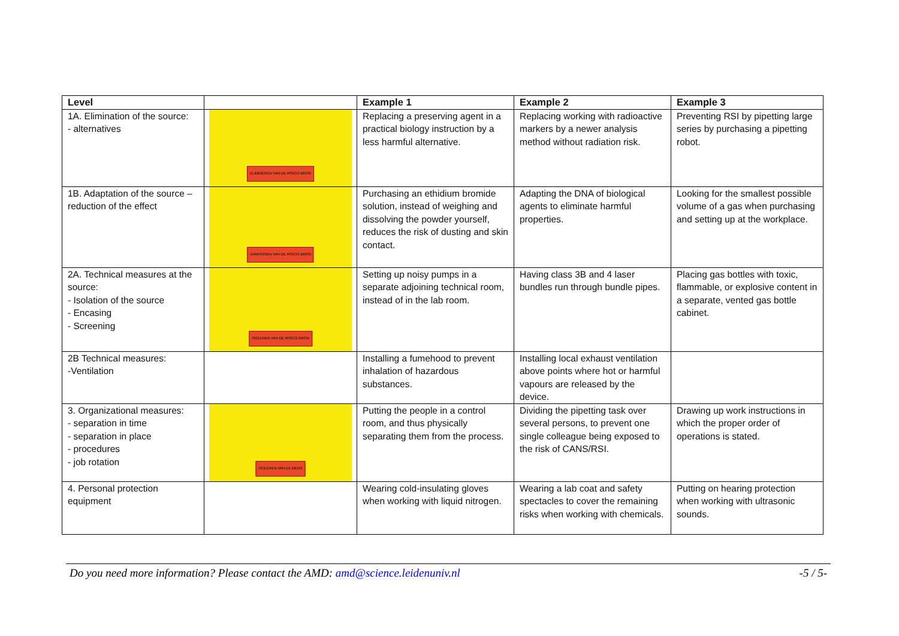| Level | | Example 1 | Example 2 | Example 3 |
| --- | --- | --- | --- | --- |
| 1A. Elimination of the source: - alternatives | ELIMINEREN VAN DE RISICO-BRON | Replacing a preserving agent in a practical biology instruction by a less harmful alternative. | Replacing working with radioactive markers by a newer analysis method without radiation risk. | Preventing RSI by pipetting large series by purchasing a pipetting robot. |
| 1B. Adaptation of the source – reduction of the effect | AANPASSEN VAN DE RISICO-BRON | Purchasing an ethidium bromide solution, instead of weighing and dissolving the powder yourself, reduces the risk of dusting and skin contact. | Adapting the DNA of biological agents to eliminate harmful properties. | Looking for the smallest possible volume of a gas when purchasing and setting up at the workplace. |
| 2A. Technical measures at the source: - Isolation of the source - Encasing - Screening | ISOLEREN VAN DE RISICO-BRON | Setting up noisy pumps in a separate adjoining technical room, instead of in the lab room. | Having class 3B and 4 laser bundles run through bundle pipes. | Placing gas bottles with toxic, flammable, or explosive content in a separate, vented gas bottle cabinet. |
| 2B Technical measures: -Ventilation | | Installing a fumehood to prevent inhalation of hazardous substances. | Installing local exhaust ventilation above points where hot or harmful vapours are released by the device. | |
| 3. Organizational measures: - separation in time - separation in place - procedures - job rotation | ISOLEREN VAN DE MENS | Putting the people in a control room, and thus physically separating them from the process. | Dividing the pipetting task over several persons, to prevent one single colleague being exposed to the risk of CANS/RSI. | Drawing up work instructions in which the proper order of operations is stated. |
| 4. Personal protection equipment | | Wearing cold-insulating gloves when working with liquid nitrogen. | Wearing a lab coat and safety spectacles to cover the remaining risks when working with chemicals. | Putting on hearing protection when working with ultrasonic sounds. |
Do you need more information? Please contact the AMD: amd@science.leidenuniv.nl -5 / 5-